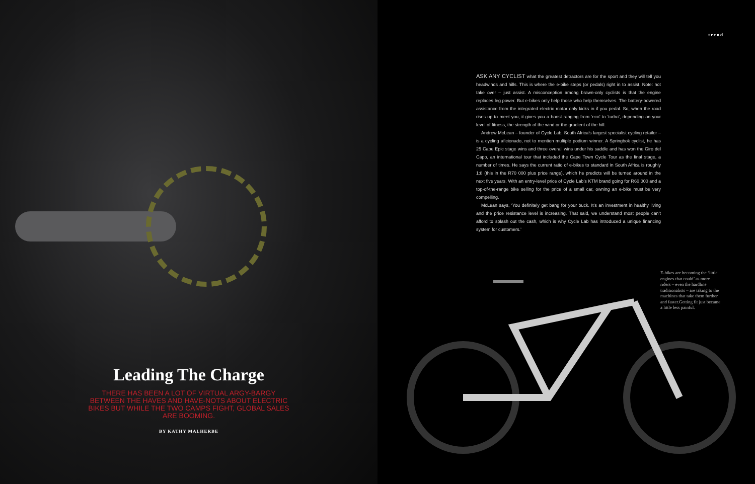Leading The Charge
THERE HAS BEEN A LOT OF VIRTUAL ARGY-BARGY BETWEEN THE HAVES AND HAVE-NOTS ABOUT ELECTRIC BIKES BUT WHILE THE TWO CAMPS FIGHT, GLOBAL SALES ARE BOOMING.
BY KATHY MALHERBE
trend
ASK ANY CYCLIST what the greatest detractors are for the sport and they will tell you headwinds and hills. This is where the e-bike steps (or pedals) right in to assist. Note: not take over – just assist. A misconception among brawn-only cyclists is that the engine replaces leg power. But e-bikes only help those who help themselves. The battery-powered assistance from the integrated electric motor only kicks in if you pedal. So, when the road rises up to meet you, it gives you a boost ranging from ‘eco’ to ‘turbo’, depending on your level of fitness, the strength of the wind or the gradient of the hill.
Andrew McLean – founder of Cycle Lab, South Africa’s largest specialist cycling retailer – is a cycling aficionado, not to mention multiple podium winner. A Springbok cyclist, he has 25 Cape Epic stage wins and three overall wins under his saddle and has won the Giro del Capo, an international tour that included the Cape Town Cycle Tour as the final stage, a number of times. He says the current ratio of e-bikes to standard in South Africa is roughly 1:8 (this in the R70 000 plus price range), which he predicts will be turned around in the next five years. With an entry-level price of Cycle Lab’s KTM brand going for R60 000 and a top-of-the-range bike selling for the price of a small car, owning an e-bike must be very compelling.
McLean says, ‘You definitely get bang for your buck. It’s an investment in healthy living and the price resistance level is increasing. That said, we understand most people can’t afford to splash out the cash, which is why Cycle Lab has introduced a unique financing system for customers.’
E-bikes are becoming the ‘little engines that could’ as more riders – even the hardline traditionalists – are taking to the machines that take them further and faster.Getting fit just became a little less painful.